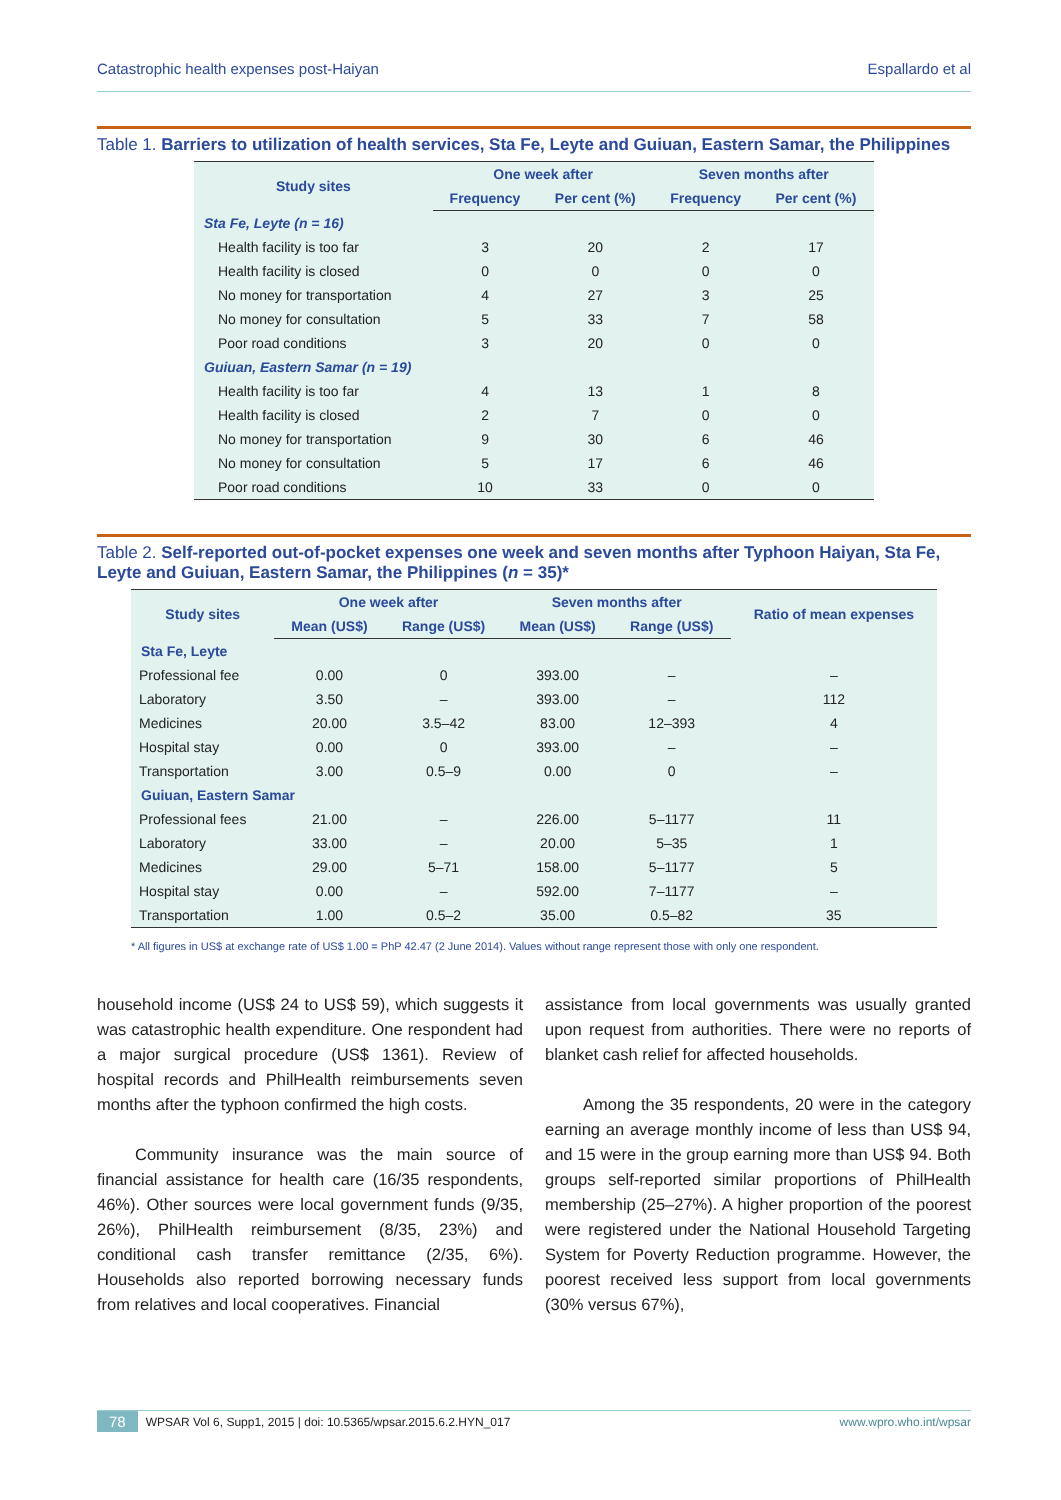Catastrophic health expenses post-Haiyan Espallardo et al
Table 1. Barriers to utilization of health services, Sta Fe, Leyte and Guiuan, Eastern Samar, the Philippines
| Study sites | One week after | | Seven months after | |
| --- | --- | --- | --- | --- |
| | Frequency | Per cent (%) | Frequency | Per cent (%) |
| Sta Fe, Leyte (n = 16) | | | | |
| Health facility is too far | 3 | 20 | 2 | 17 |
| Health facility is closed | 0 | 0 | 0 | 0 |
| No money for transportation | 4 | 27 | 3 | 25 |
| No money for consultation | 5 | 33 | 7 | 58 |
| Poor road conditions | 3 | 20 | 0 | 0 |
| Guiuan, Eastern Samar (n = 19) | | | | |
| Health facility is too far | 4 | 13 | 1 | 8 |
| Health facility is closed | 2 | 7 | 0 | 0 |
| No money for transportation | 9 | 30 | 6 | 46 |
| No money for consultation | 5 | 17 | 6 | 46 |
| Poor road conditions | 10 | 33 | 0 | 0 |
Table 2. Self-reported out-of-pocket expenses one week and seven months after Typhoon Haiyan, Sta Fe, Leyte and Guiuan, Eastern Samar, the Philippines (n = 35)*
| Study sites | One week after | | Seven months after | | Ratio of mean expenses |
| --- | --- | --- | --- | --- | --- |
| | Mean (US$) | Range (US$) | Mean (US$) | Range (US$) | |
| Sta Fe, Leyte | | | | | |
| Professional fee | 0.00 | 0 | 393.00 | – | – |
| Laboratory | 3.50 | – | 393.00 | – | 112 |
| Medicines | 20.00 | 3.5–42 | 83.00 | 12–393 | 4 |
| Hospital stay | 0.00 | 0 | 393.00 | – | – |
| Transportation | 3.00 | 0.5–9 | 0.00 | 0 | – |
| Guiuan, Eastern Samar | | | | | |
| Professional fees | 21.00 | – | 226.00 | 5–1177 | 11 |
| Laboratory | 33.00 | – | 20.00 | 5–35 | 1 |
| Medicines | 29.00 | 5–71 | 158.00 | 5–1177 | 5 |
| Hospital stay | 0.00 | – | 592.00 | 7–1177 | – |
| Transportation | 1.00 | 0.5–2 | 35.00 | 0.5–82 | 35 |
* All figures in US$ at exchange rate of US$ 1.00 = PhP 42.47 (2 June 2014). Values without range represent those with only one respondent.
household income (US$ 24 to US$ 59), which suggests it was catastrophic health expenditure. One respondent had a major surgical procedure (US$ 1361). Review of hospital records and PhilHealth reimbursements seven months after the typhoon confirmed the high costs.
Community insurance was the main source of financial assistance for health care (16/35 respondents, 46%). Other sources were local government funds (9/35, 26%), PhilHealth reimbursement (8/35, 23%) and conditional cash transfer remittance (2/35, 6%). Households also reported borrowing necessary funds from relatives and local cooperatives. Financial
assistance from local governments was usually granted upon request from authorities. There were no reports of blanket cash relief for affected households.
Among the 35 respondents, 20 were in the category earning an average monthly income of less than US$ 94, and 15 were in the group earning more than US$ 94. Both groups self-reported similar proportions of PhilHealth membership (25–27%). A higher proportion of the poorest were registered under the National Household Targeting System for Poverty Reduction programme. However, the poorest received less support from local governments (30% versus 67%),
78 WPSAR Vol 6, Supp1, 2015 | doi: 10.5365/wpsar.2015.6.2.HYN_017 www.wpro.who.int/wpsar